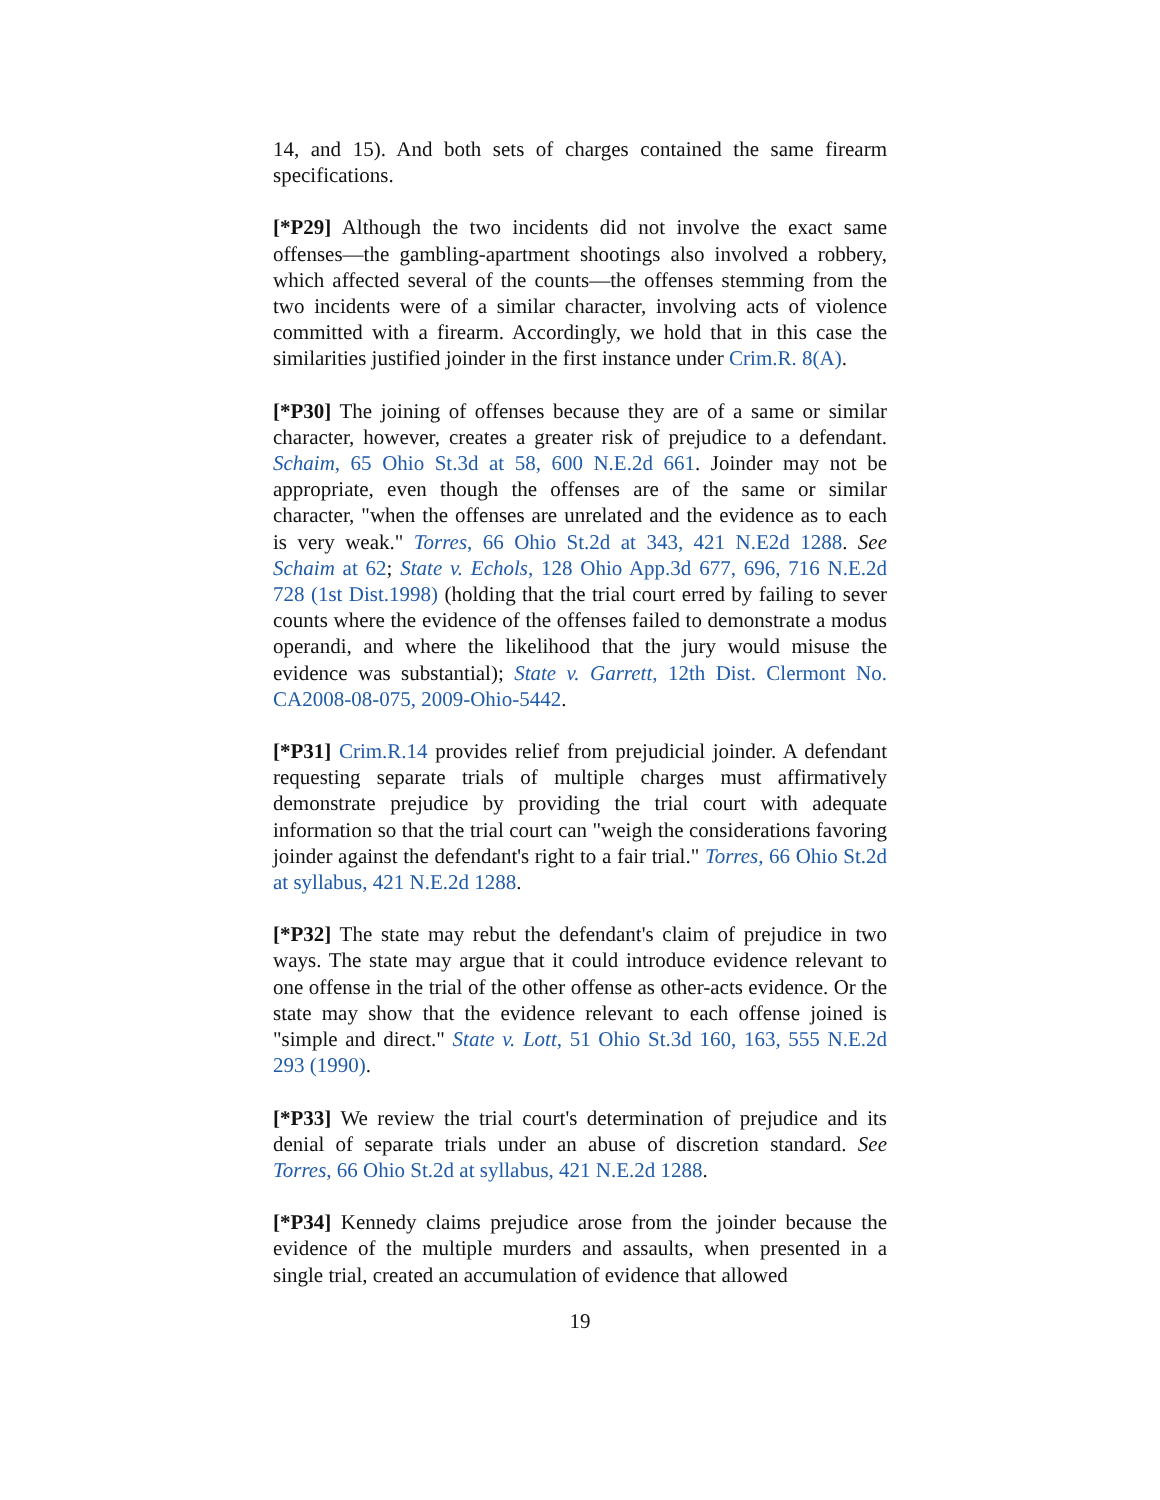14, and 15). And both sets of charges contained the same firearm specifications.
[*P29] Although the two incidents did not involve the exact same offenses—the gambling-apartment shootings also involved a robbery, which affected several of the counts—the offenses stemming from the two incidents were of a similar character, involving acts of violence committed with a firearm. Accordingly, we hold that in this case the similarities justified joinder in the first instance under Crim.R. 8(A).
[*P30] The joining of offenses because they are of a same or similar character, however, creates a greater risk of prejudice to a defendant. Schaim, 65 Ohio St.3d at 58, 600 N.E.2d 661. Joinder may not be appropriate, even though the offenses are of the same or similar character, "when the offenses are unrelated and the evidence as to each is very weak." Torres, 66 Ohio St.2d at 343, 421 N.E2d 1288. See Schaim at 62; State v. Echols, 128 Ohio App.3d 677, 696, 716 N.E.2d 728 (1st Dist.1998) (holding that the trial court erred by failing to sever counts where the evidence of the offenses failed to demonstrate a modus operandi, and where the likelihood that the jury would misuse the evidence was substantial); State v. Garrett, 12th Dist. Clermont No. CA2008-08-075, 2009-Ohio-5442.
[*P31] Crim.R.14 provides relief from prejudicial joinder. A defendant requesting separate trials of multiple charges must affirmatively demonstrate prejudice by providing the trial court with adequate information so that the trial court can "weigh the considerations favoring joinder against the defendant's right to a fair trial." Torres, 66 Ohio St.2d at syllabus, 421 N.E.2d 1288.
[*P32] The state may rebut the defendant's claim of prejudice in two ways. The state may argue that it could introduce evidence relevant to one offense in the trial of the other offense as other-acts evidence. Or the state may show that the evidence relevant to each offense joined is "simple and direct." State v. Lott, 51 Ohio St.3d 160, 163, 555 N.E.2d 293 (1990).
[*P33] We review the trial court's determination of prejudice and its denial of separate trials under an abuse of discretion standard. See Torres, 66 Ohio St.2d at syllabus, 421 N.E.2d 1288.
[*P34] Kennedy claims prejudice arose from the joinder because the evidence of the multiple murders and assaults, when presented in a single trial, created an accumulation of evidence that allowed
19